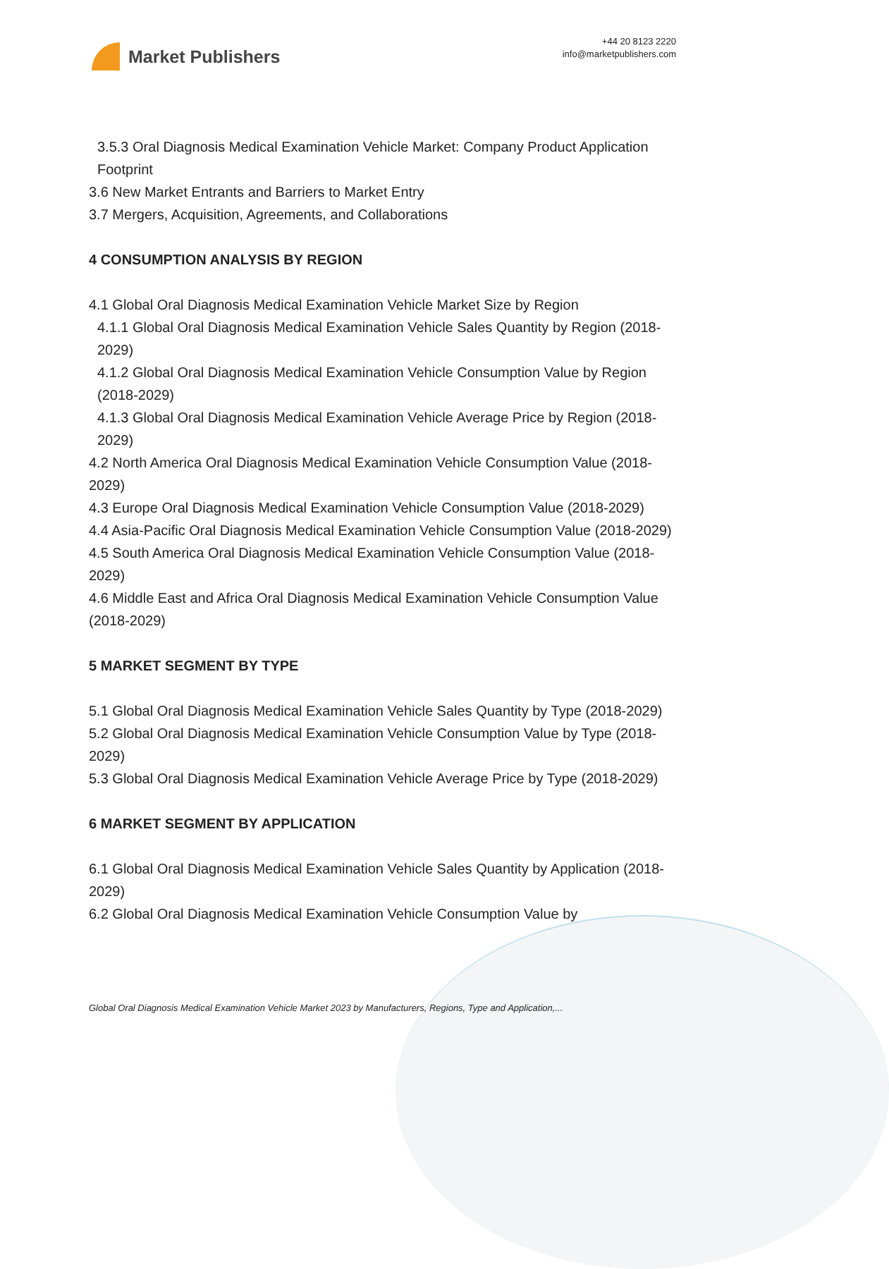Market Publishers
+44 20 8123 2220
info@marketpublishers.com
3.5.3 Oral Diagnosis Medical Examination Vehicle Market: Company Product Application Footprint
3.6 New Market Entrants and Barriers to Market Entry
3.7 Mergers, Acquisition, Agreements, and Collaborations
4 CONSUMPTION ANALYSIS BY REGION
4.1 Global Oral Diagnosis Medical Examination Vehicle Market Size by Region
4.1.1 Global Oral Diagnosis Medical Examination Vehicle Sales Quantity by Region (2018-2029)
4.1.2 Global Oral Diagnosis Medical Examination Vehicle Consumption Value by Region (2018-2029)
4.1.3 Global Oral Diagnosis Medical Examination Vehicle Average Price by Region (2018-2029)
4.2 North America Oral Diagnosis Medical Examination Vehicle Consumption Value (2018-2029)
4.3 Europe Oral Diagnosis Medical Examination Vehicle Consumption Value (2018-2029)
4.4 Asia-Pacific Oral Diagnosis Medical Examination Vehicle Consumption Value (2018-2029)
4.5 South America Oral Diagnosis Medical Examination Vehicle Consumption Value (2018-2029)
4.6 Middle East and Africa Oral Diagnosis Medical Examination Vehicle Consumption Value (2018-2029)
5 MARKET SEGMENT BY TYPE
5.1 Global Oral Diagnosis Medical Examination Vehicle Sales Quantity by Type (2018-2029)
5.2 Global Oral Diagnosis Medical Examination Vehicle Consumption Value by Type (2018-2029)
5.3 Global Oral Diagnosis Medical Examination Vehicle Average Price by Type (2018-2029)
6 MARKET SEGMENT BY APPLICATION
6.1 Global Oral Diagnosis Medical Examination Vehicle Sales Quantity by Application (2018-2029)
6.2 Global Oral Diagnosis Medical Examination Vehicle Consumption Value by
Global Oral Diagnosis Medical Examination Vehicle Market 2023 by Manufacturers, Regions, Type and Application,...